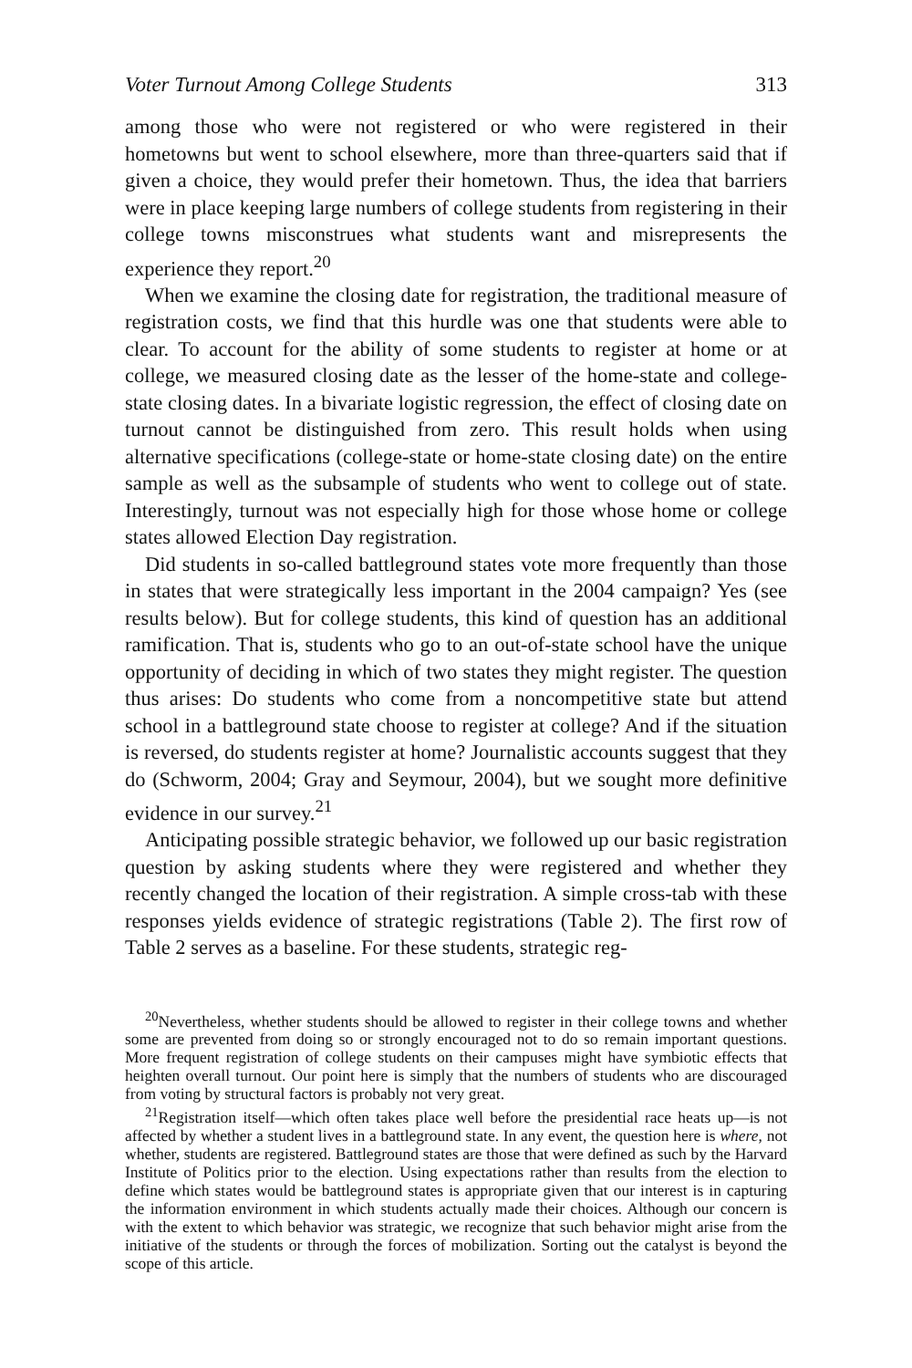Voter Turnout Among College Students 313
among those who were not registered or who were registered in their hometowns but went to school elsewhere, more than three-quarters said that if given a choice, they would prefer their hometown. Thus, the idea that barriers were in place keeping large numbers of college students from registering in their college towns misconstrues what students want and misrepresents the experience they report.<sup>20</sup>
When we examine the closing date for registration, the traditional measure of registration costs, we find that this hurdle was one that students were able to clear. To account for the ability of some students to register at home or at college, we measured closing date as the lesser of the home-state and college-state closing dates. In a bivariate logistic regression, the effect of closing date on turnout cannot be distinguished from zero. This result holds when using alternative specifications (college-state or home-state closing date) on the entire sample as well as the subsample of students who went to college out of state. Interestingly, turnout was not especially high for those whose home or college states allowed Election Day registration.
Did students in so-called battleground states vote more frequently than those in states that were strategically less important in the 2004 campaign? Yes (see results below). But for college students, this kind of question has an additional ramification. That is, students who go to an out-of-state school have the unique opportunity of deciding in which of two states they might register. The question thus arises: Do students who come from a noncompetitive state but attend school in a battleground state choose to register at college? And if the situation is reversed, do students register at home? Journalistic accounts suggest that they do (Schworm, 2004; Gray and Seymour, 2004), but we sought more definitive evidence in our survey.<sup>21</sup>
Anticipating possible strategic behavior, we followed up our basic registration question by asking students where they were registered and whether they recently changed the location of their registration. A simple cross-tab with these responses yields evidence of strategic registrations (Table 2). The first row of Table 2 serves as a baseline. For these students, strategic reg-
<sup>20</sup> Nevertheless, whether students should be allowed to register in their college towns and whether some are prevented from doing so or strongly encouraged not to do so remain important questions. More frequent registration of college students on their campuses might have symbiotic effects that heighten overall turnout. Our point here is simply that the numbers of students who are discouraged from voting by structural factors is probably not very great.
<sup>21</sup> Registration itself—which often takes place well before the presidential race heats up—is not affected by whether a student lives in a battleground state. In any event, the question here is where, not whether, students are registered. Battleground states are those that were defined as such by the Harvard Institute of Politics prior to the election. Using expectations rather than results from the election to define which states would be battleground states is appropriate given that our interest is in capturing the information environment in which students actually made their choices. Although our concern is with the extent to which behavior was strategic, we recognize that such behavior might arise from the initiative of the students or through the forces of mobilization. Sorting out the catalyst is beyond the scope of this article.